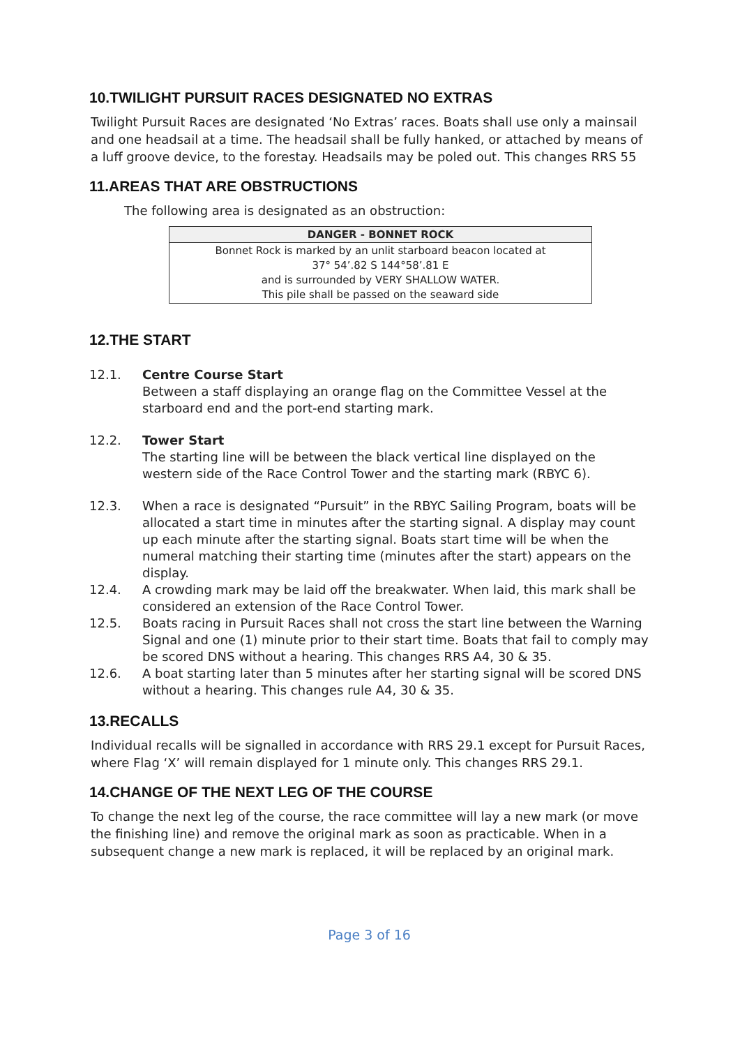10.TWILIGHT PURSUIT RACES DESIGNATED NO EXTRAS
Twilight Pursuit Races are designated ‘No Extras’ races. Boats shall use only a mainsail and one headsail at a time. The headsail shall be fully hanked, or attached by means of a luff groove device, to the forestay. Headsails may be poled out. This changes RRS 55
11.AREAS THAT ARE OBSTRUCTIONS
The following area is designated as an obstruction:
| DANGER - BONNET ROCK |
| --- |
| Bonnet Rock is marked by an unlit starboard beacon located at 37° 54’.82 S 144°58’.81 E and is surrounded by VERY SHALLOW WATER. This pile shall be passed on the seaward side |
12.THE START
12.1. Centre Course Start
Between a staff displaying an orange flag on the Committee Vessel at the starboard end and the port-end starting mark.
12.2. Tower Start
The starting line will be between the black vertical line displayed on the western side of the Race Control Tower and the starting mark (RBYC 6).
12.3. When a race is designated “Pursuit” in the RBYC Sailing Program, boats will be allocated a start time in minutes after the starting signal. A display may count up each minute after the starting signal. Boats start time will be when the numeral matching their starting time (minutes after the start) appears on the display.
12.4. A crowding mark may be laid off the breakwater. When laid, this mark shall be considered an extension of the Race Control Tower.
12.5. Boats racing in Pursuit Races shall not cross the start line between the Warning Signal and one (1) minute prior to their start time. Boats that fail to comply may be scored DNS without a hearing. This changes RRS A4, 30 & 35.
12.6. A boat starting later than 5 minutes after her starting signal will be scored DNS without a hearing. This changes rule A4, 30 & 35.
13.RECALLS
Individual recalls will be signalled in accordance with RRS 29.1 except for Pursuit Races, where Flag ‘X’ will remain displayed for 1 minute only. This changes RRS 29.1.
14.CHANGE OF THE NEXT LEG OF THE COURSE
To change the next leg of the course, the race committee will lay a new mark (or move the finishing line) and remove the original mark as soon as practicable. When in a subsequent change a new mark is replaced, it will be replaced by an original mark.
Page 3 of 16